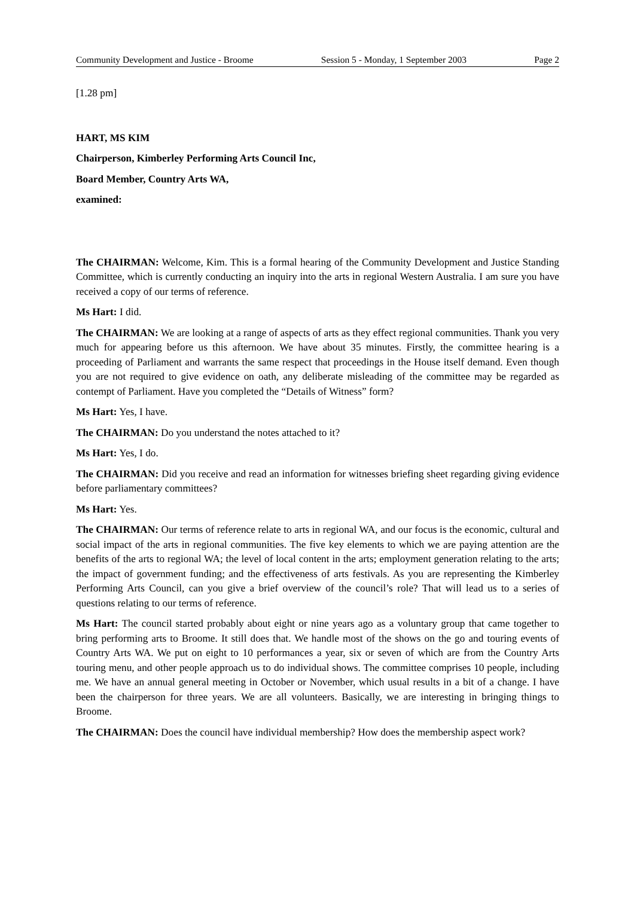Community Development and Justice - Broome Session 5 - Monday, 1 September 2003 Page 2
[1.28 pm]
HART, MS KIM
Chairperson, Kimberley Performing Arts Council Inc,
Board Member, Country Arts WA,
examined:
The CHAIRMAN: Welcome, Kim. This is a formal hearing of the Community Development and Justice Standing Committee, which is currently conducting an inquiry into the arts in regional Western Australia. I am sure you have received a copy of our terms of reference.
Ms Hart: I did.
The CHAIRMAN: We are looking at a range of aspects of arts as they effect regional communities. Thank you very much for appearing before us this afternoon. We have about 35 minutes. Firstly, the committee hearing is a proceeding of Parliament and warrants the same respect that proceedings in the House itself demand. Even though you are not required to give evidence on oath, any deliberate misleading of the committee may be regarded as contempt of Parliament. Have you completed the “Details of Witness” form?
Ms Hart: Yes, I have.
The CHAIRMAN: Do you understand the notes attached to it?
Ms Hart: Yes, I do.
The CHAIRMAN: Did you receive and read an information for witnesses briefing sheet regarding giving evidence before parliamentary committees?
Ms Hart: Yes.
The CHAIRMAN: Our terms of reference relate to arts in regional WA, and our focus is the economic, cultural and social impact of the arts in regional communities. The five key elements to which we are paying attention are the benefits of the arts to regional WA; the level of local content in the arts; employment generation relating to the arts; the impact of government funding; and the effectiveness of arts festivals. As you are representing the Kimberley Performing Arts Council, can you give a brief overview of the council’s role? That will lead us to a series of questions relating to our terms of reference.
Ms Hart: The council started probably about eight or nine years ago as a voluntary group that came together to bring performing arts to Broome. It still does that. We handle most of the shows on the go and touring events of Country Arts WA. We put on eight to 10 performances a year, six or seven of which are from the Country Arts touring menu, and other people approach us to do individual shows. The committee comprises 10 people, including me. We have an annual general meeting in October or November, which usual results in a bit of a change. I have been the chairperson for three years. We are all volunteers. Basically, we are interesting in bringing things to Broome.
The CHAIRMAN: Does the council have individual membership? How does the membership aspect work?